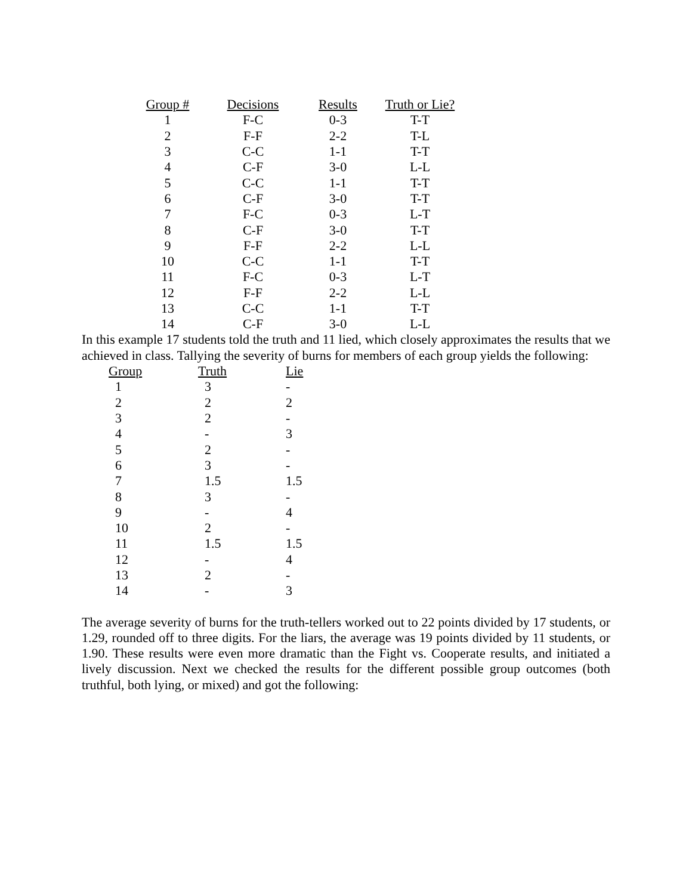| Group # | Decisions | Results | Truth or Lie? |
| --- | --- | --- | --- |
| 1 | F-C | 0-3 | T-T |
| 2 | F-F | 2-2 | T-L |
| 3 | C-C | 1-1 | T-T |
| 4 | C-F | 3-0 | L-L |
| 5 | C-C | 1-1 | T-T |
| 6 | C-F | 3-0 | T-T |
| 7 | F-C | 0-3 | L-T |
| 8 | C-F | 3-0 | T-T |
| 9 | F-F | 2-2 | L-L |
| 10 | C-C | 1-1 | T-T |
| 11 | F-C | 0-3 | L-T |
| 12 | F-F | 2-2 | L-L |
| 13 | C-C | 1-1 | T-T |
| 14 | C-F | 3-0 | L-L |
In this example 17 students told the truth and 11 lied, which closely approximates the results that we achieved in class. Tallying the severity of burns for members of each group yields the following:
| Group | Truth | Lie |
| --- | --- | --- |
| 1 | 3 | - |
| 2 | 2 | 2 |
| 3 | 2 | - |
| 4 | - | 3 |
| 5 | 2 | - |
| 6 | 3 | - |
| 7 | 1.5 | 1.5 |
| 8 | 3 | - |
| 9 | - | 4 |
| 10 | 2 | - |
| 11 | 1.5 | 1.5 |
| 12 | - | 4 |
| 13 | 2 | - |
| 14 | - | 3 |
The average severity of burns for the truth-tellers worked out to 22 points divided by 17 students, or 1.29, rounded off to three digits. For the liars, the average was 19 points divided by 11 students, or 1.90. These results were even more dramatic than the Fight vs. Cooperate results, and initiated a lively discussion. Next we checked the results for the different possible group outcomes (both truthful, both lying, or mixed) and got the following: